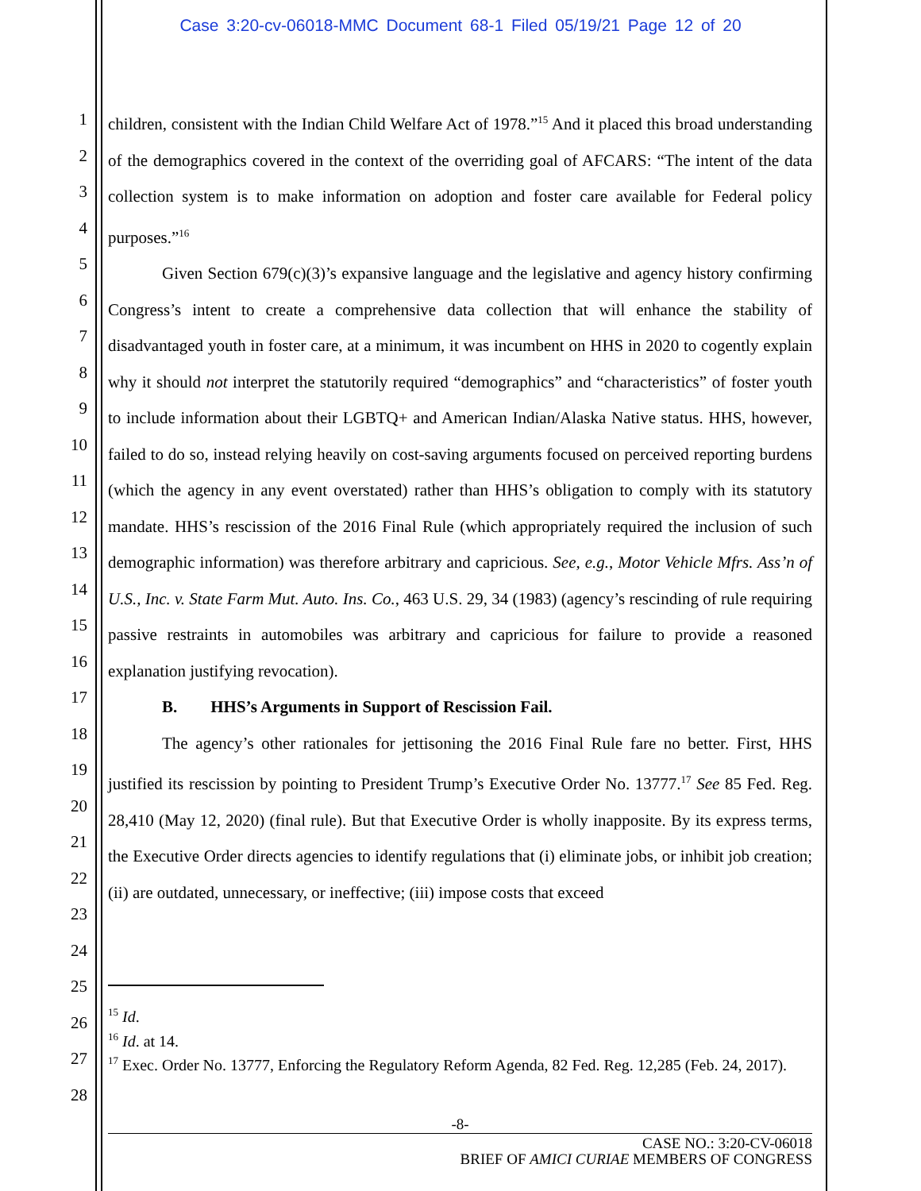Case 3:20-cv-06018-MMC Document 68-1 Filed 05/19/21 Page 12 of 20
1
2
3
4
5
6
7
8
9
10
11
12
13
14
15
16
17
18
19
20
21
22
23
24
25
26
27
28
children, consistent with the Indian Child Welfare Act of 1978.”<sup>15</sup> And it placed this broad understanding of the demographics covered in the context of the overriding goal of AFCARS: “The intent of the data collection system is to make information on adoption and foster care available for Federal policy purposes.”<sup>16</sup>
Given Section 679(c)(3)’s expansive language and the legislative and agency history confirming Congress’s intent to create a comprehensive data collection that will enhance the stability of disadvantaged youth in foster care, at a minimum, it was incumbent on HHS in 2020 to cogently explain why it should not interpret the statutorily required “demographics” and “characteristics” of foster youth to include information about their LGBTQ+ and American Indian/Alaska Native status. HHS, however, failed to do so, instead relying heavily on cost-saving arguments focused on perceived reporting burdens (which the agency in any event overstated) rather than HHS’s obligation to comply with its statutory mandate. HHS’s rescission of the 2016 Final Rule (which appropriately required the inclusion of such demographic information) was therefore arbitrary and capricious. See, e.g., Motor Vehicle Mfrs. Ass’n of U.S., Inc. v. State Farm Mut. Auto. Ins. Co., 463 U.S. 29, 34 (1983) (agency’s rescinding of rule requiring passive restraints in automobiles was arbitrary and capricious for failure to provide a reasoned explanation justifying revocation).
B. HHS’s Arguments in Support of Rescission Fail.
The agency’s other rationales for jettisoning the 2016 Final Rule fare no better. First, HHS justified its rescission by pointing to President Trump’s Executive Order No. 13777.<sup>17</sup> See 85 Fed. Reg. 28,410 (May 12, 2020) (final rule). But that Executive Order is wholly inapposite. By its express terms, the Executive Order directs agencies to identify regulations that (i) eliminate jobs, or inhibit job creation; (ii) are outdated, unnecessary, or ineffective; (iii) impose costs that exceed
<sup>15</sup> Id.
<sup>16</sup> Id. at 14.
<sup>17</sup> Exec. Order No. 13777, Enforcing the Regulatory Reform Agenda, 82 Fed. Reg. 12,285 (Feb. 24, 2017).
-8-
CASE NO.: 3:20-CV-06018
BRIEF OF AMICI CURIAE MEMBERS OF CONGRESS